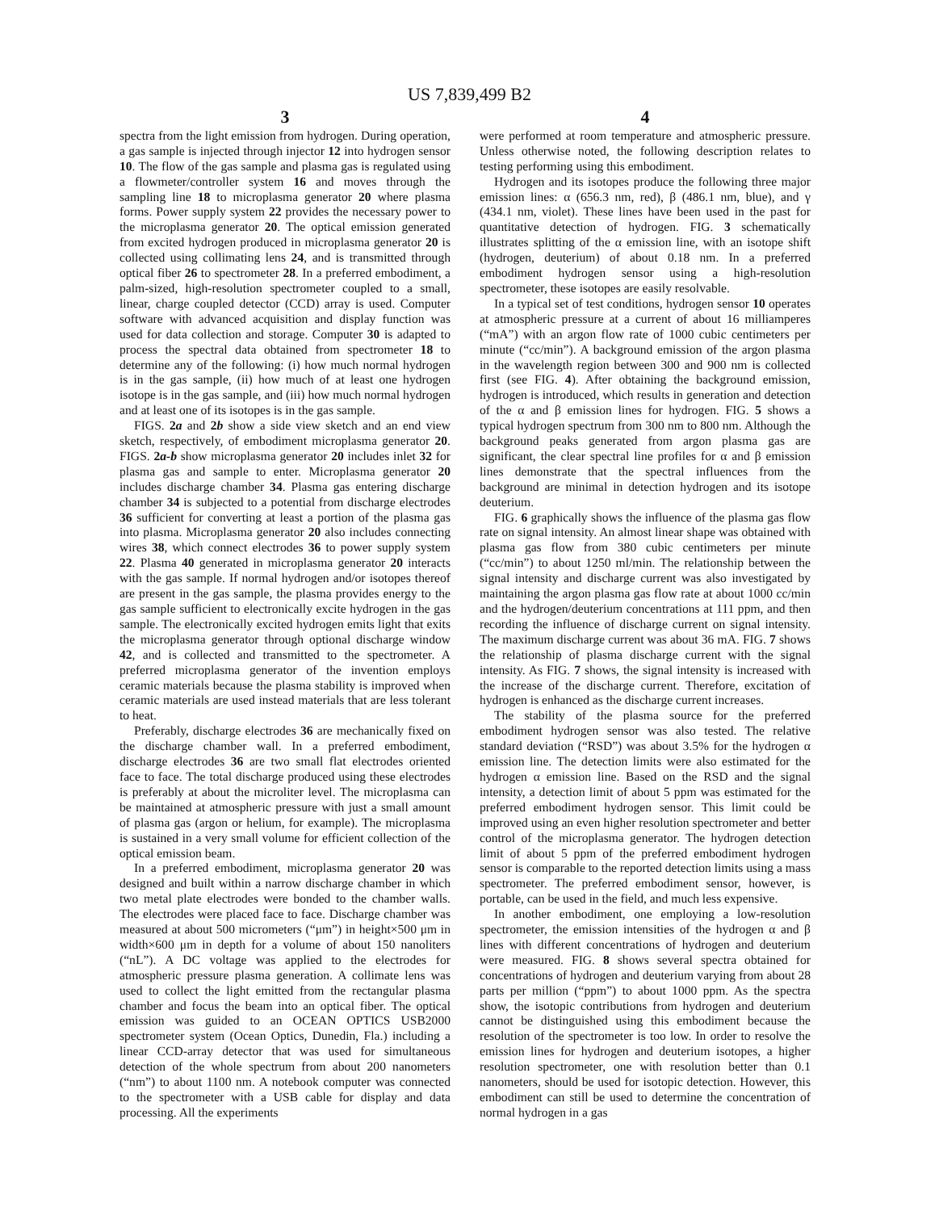US 7,839,499 B2
3
spectra from the light emission from hydrogen. During operation, a gas sample is injected through injector 12 into hydrogen sensor 10. The flow of the gas sample and plasma gas is regulated using a flowmeter/controller system 16 and moves through the sampling line 18 to microplasma generator 20 where plasma forms. Power supply system 22 provides the necessary power to the microplasma generator 20. The optical emission generated from excited hydrogen produced in microplasma generator 20 is collected using collimating lens 24, and is transmitted through optical fiber 26 to spectrometer 28. In a preferred embodiment, a palm-sized, high-resolution spectrometer coupled to a small, linear, charge coupled detector (CCD) array is used. Computer software with advanced acquisition and display function was used for data collection and storage. Computer 30 is adapted to process the spectral data obtained from spectrometer 18 to determine any of the following: (i) how much normal hydrogen is in the gas sample, (ii) how much of at least one hydrogen isotope is in the gas sample, and (iii) how much normal hydrogen and at least one of its isotopes is in the gas sample.
FIGS. 2a and 2b show a side view sketch and an end view sketch, respectively, of embodiment microplasma generator 20. FIGS. 2a-b show microplasma generator 20 includes inlet 32 for plasma gas and sample to enter. Microplasma generator 20 includes discharge chamber 34. Plasma gas entering discharge chamber 34 is subjected to a potential from discharge electrodes 36 sufficient for converting at least a portion of the plasma gas into plasma. Microplasma generator 20 also includes connecting wires 38, which connect electrodes 36 to power supply system 22. Plasma 40 generated in microplasma generator 20 interacts with the gas sample. If normal hydrogen and/or isotopes thereof are present in the gas sample, the plasma provides energy to the gas sample sufficient to electronically excite hydrogen in the gas sample. The electronically excited hydrogen emits light that exits the microplasma generator through optional discharge window 42, and is collected and transmitted to the spectrometer. A preferred microplasma generator of the invention employs ceramic materials because the plasma stability is improved when ceramic materials are used instead materials that are less tolerant to heat.
Preferably, discharge electrodes 36 are mechanically fixed on the discharge chamber wall. In a preferred embodiment, discharge electrodes 36 are two small flat electrodes oriented face to face. The total discharge produced using these electrodes is preferably at about the microliter level. The microplasma can be maintained at atmospheric pressure with just a small amount of plasma gas (argon or helium, for example). The microplasma is sustained in a very small volume for efficient collection of the optical emission beam.
In a preferred embodiment, microplasma generator 20 was designed and built within a narrow discharge chamber in which two metal plate electrodes were bonded to the chamber walls. The electrodes were placed face to face. Discharge chamber was measured at about 500 micrometers (“μm”) in height×500 μm in width×600 μm in depth for a volume of about 150 nanoliters (“nL”). A DC voltage was applied to the electrodes for atmospheric pressure plasma generation. A collimate lens was used to collect the light emitted from the rectangular plasma chamber and focus the beam into an optical fiber. The optical emission was guided to an OCEAN OPTICS USB2000 spectrometer system (Ocean Optics, Dunedin, Fla.) including a linear CCD-array detector that was used for simultaneous detection of the whole spectrum from about 200 nanometers (“nm”) to about 1100 nm. A notebook computer was connected to the spectrometer with a USB cable for display and data processing. All the experiments
4
were performed at room temperature and atmospheric pressure. Unless otherwise noted, the following description relates to testing performing using this embodiment.
Hydrogen and its isotopes produce the following three major emission lines: α (656.3 nm, red), β (486.1 nm, blue), and γ (434.1 nm, violet). These lines have been used in the past for quantitative detection of hydrogen. FIG. 3 schematically illustrates splitting of the α emission line, with an isotope shift (hydrogen, deuterium) of about 0.18 nm. In a preferred embodiment hydrogen sensor using a high-resolution spectrometer, these isotopes are easily resolvable.
In a typical set of test conditions, hydrogen sensor 10 operates at atmospheric pressure at a current of about 16 milliamperes (“mA”) with an argon flow rate of 1000 cubic centimeters per minute (“cc/min”). A background emission of the argon plasma in the wavelength region between 300 and 900 nm is collected first (see FIG. 4). After obtaining the background emission, hydrogen is introduced, which results in generation and detection of the α and β emission lines for hydrogen. FIG. 5 shows a typical hydrogen spectrum from 300 nm to 800 nm. Although the background peaks generated from argon plasma gas are significant, the clear spectral line profiles for α and β emission lines demonstrate that the spectral influences from the background are minimal in detection hydrogen and its isotope deuterium.
FIG. 6 graphically shows the influence of the plasma gas flow rate on signal intensity. An almost linear shape was obtained with plasma gas flow from 380 cubic centimeters per minute (“cc/min”) to about 1250 ml/min. The relationship between the signal intensity and discharge current was also investigated by maintaining the argon plasma gas flow rate at about 1000 cc/min and the hydrogen/deuterium concentrations at 111 ppm, and then recording the influence of discharge current on signal intensity. The maximum discharge current was about 36 mA. FIG. 7 shows the relationship of plasma discharge current with the signal intensity. As FIG. 7 shows, the signal intensity is increased with the increase of the discharge current. Therefore, excitation of hydrogen is enhanced as the discharge current increases.
The stability of the plasma source for the preferred embodiment hydrogen sensor was also tested. The relative standard deviation (“RSD”) was about 3.5% for the hydrogen α emission line. The detection limits were also estimated for the hydrogen α emission line. Based on the RSD and the signal intensity, a detection limit of about 5 ppm was estimated for the preferred embodiment hydrogen sensor. This limit could be improved using an even higher resolution spectrometer and better control of the microplasma generator. The hydrogen detection limit of about 5 ppm of the preferred embodiment hydrogen sensor is comparable to the reported detection limits using a mass spectrometer. The preferred embodiment sensor, however, is portable, can be used in the field, and much less expensive.
In another embodiment, one employing a low-resolution spectrometer, the emission intensities of the hydrogen α and β lines with different concentrations of hydrogen and deuterium were measured. FIG. 8 shows several spectra obtained for concentrations of hydrogen and deuterium varying from about 28 parts per million (“ppm”) to about 1000 ppm. As the spectra show, the isotopic contributions from hydrogen and deuterium cannot be distinguished using this embodiment because the resolution of the spectrometer is too low. In order to resolve the emission lines for hydrogen and deuterium isotopes, a higher resolution spectrometer, one with resolution better than 0.1 nanometers, should be used for isotopic detection. However, this embodiment can still be used to determine the concentration of normal hydrogen in a gas